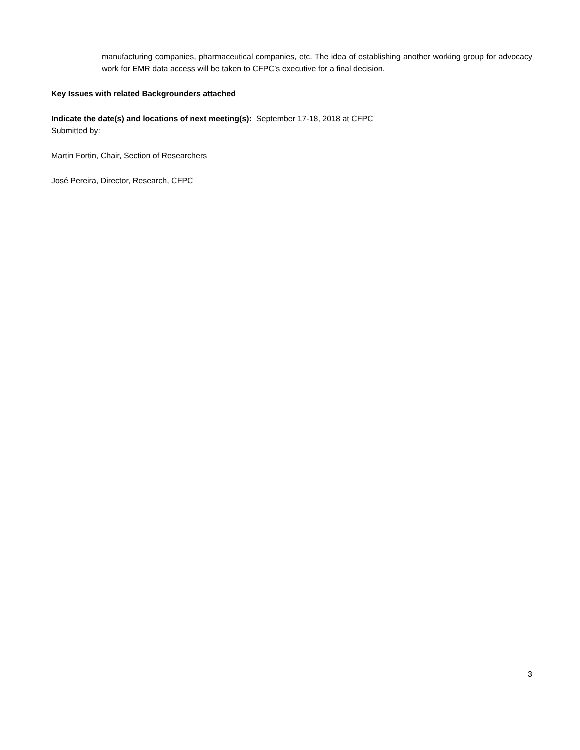manufacturing companies, pharmaceutical companies, etc. The idea of establishing another working group for advocacy work for EMR data access will be taken to CFPC’s executive for a final decision.
Key Issues with related Backgrounders attached
Indicate the date(s) and locations of next meeting(s): September 17-18, 2018 at CFPC
Submitted by:
Martin Fortin, Chair, Section of Researchers
José Pereira, Director, Research, CFPC
3